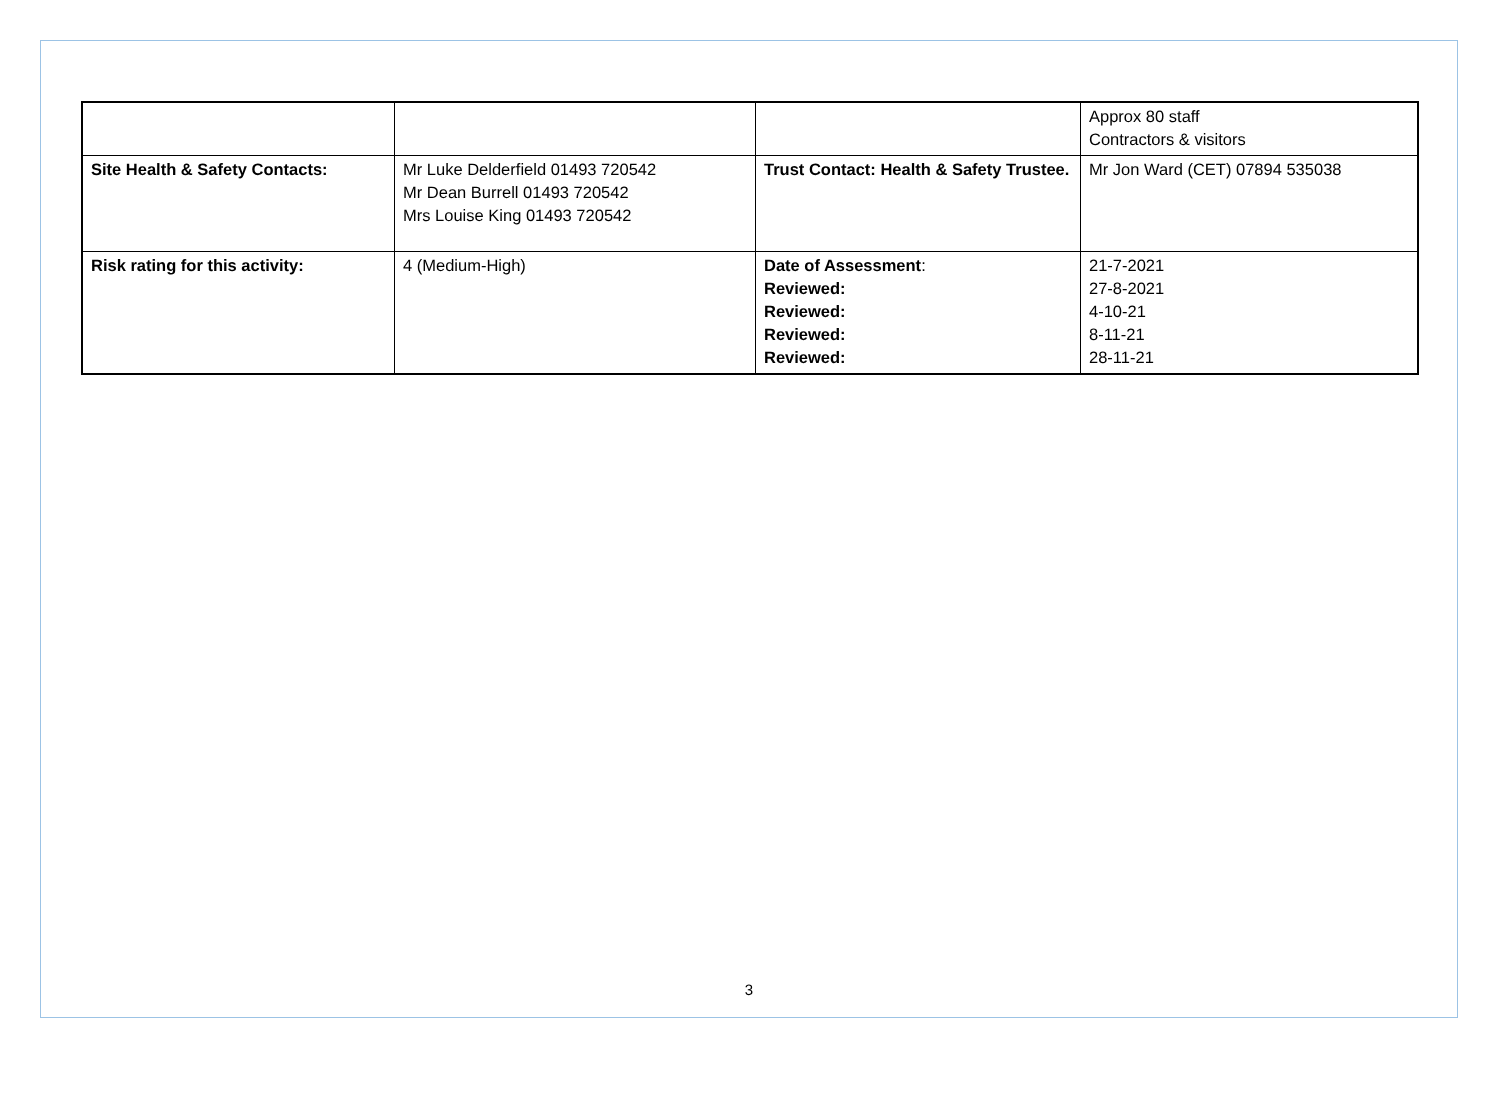| | | | Approx 80 staff Contractors & visitors |
| Site Health & Safety Contacts: | Mr Luke Delderfield 01493 720542 Mr Dean Burrell 01493 720542 Mrs Louise King 01493 720542 | Trust Contact: Health & Safety Trustee. | Mr Jon Ward (CET) 07894 535038 |
| Risk rating for this activity: | 4 (Medium-High) | Date of Assessment : Reviewed: Reviewed: Reviewed: Reviewed: | 21-7-2021 27-8-2021 4-10-21 8-11-21 28-11-21 |
3